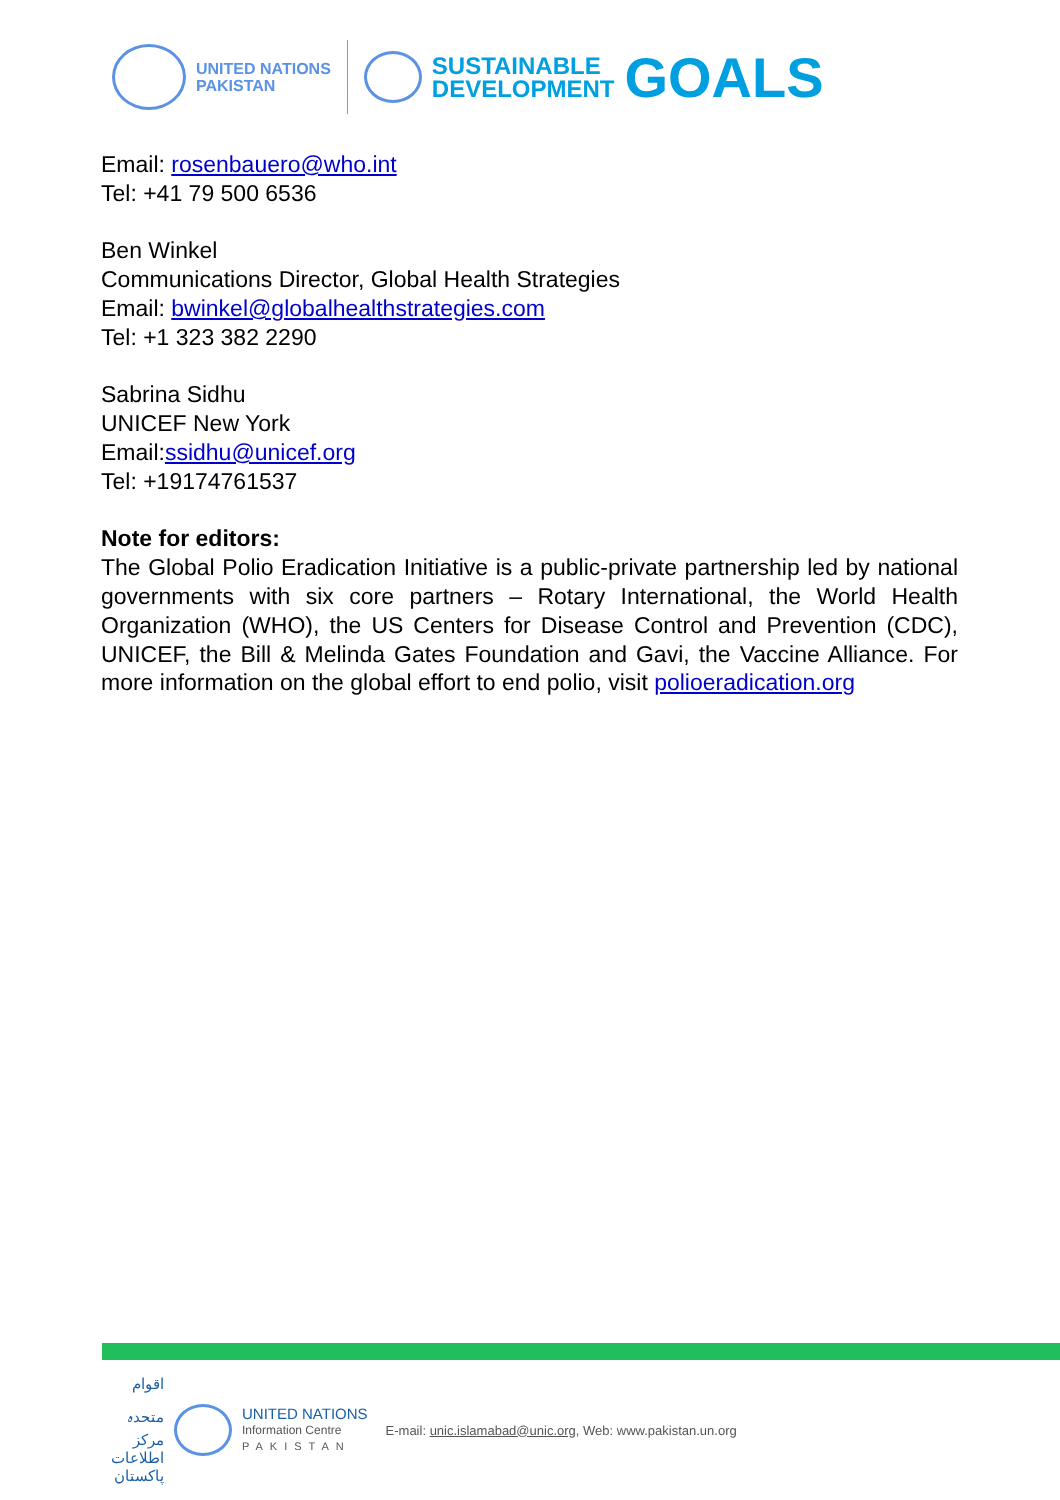UNITED NATIONS
PAKISTAN
SUSTAINABLE
DEVELOPMENT
GOALS
Email: rosenbauero@who.int
Tel: +41 79 500 6536
Ben Winkel
Communications Director, Global Health Strategies
Email: bwinkel@globalhealthstrategies.com
Tel: +1 323 382 2290
Sabrina Sidhu
UNICEF New York
Email:ssidhu@unicef.org
Tel: +19174761537
Note for editors:
The Global Polio Eradication Initiative is a public-private partnership led by national governments with six core partners – Rotary International, the World Health Organization (WHO), the US Centers for Disease Control and Prevention (CDC), UNICEF, the Bill & Melinda Gates Foundation and Gavi, the Vaccine Alliance. For more information on the global effort to end polio, visit polioeradication.org
اقوام متحدہ مرکز اطلاعات پاکستان
UNITED NATIONS
Information Centre
PAKISTAN
E-mail: unic.islamabad@unic.org, Web: www.pakistan.un.org